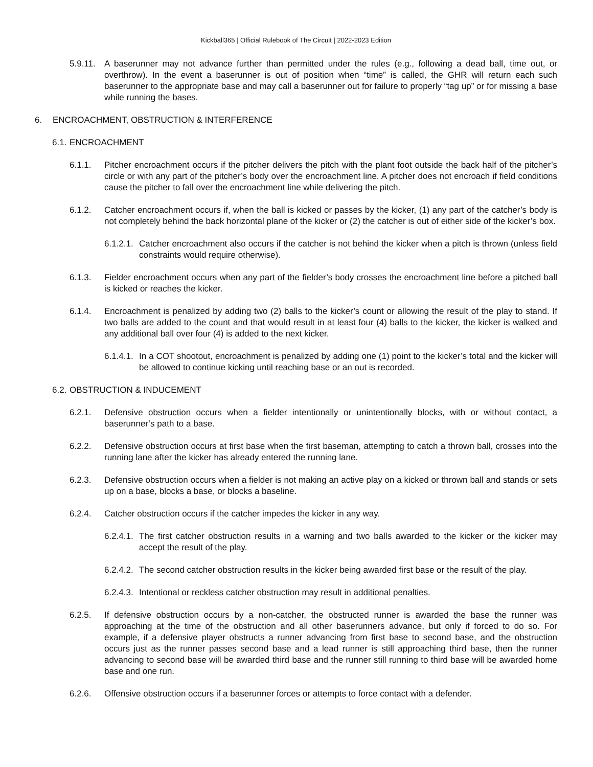Kickball365 | Official Rulebook of The Circuit | 2022-2023 Edition
5.9.11. A baserunner may not advance further than permitted under the rules (e.g., following a dead ball, time out, or overthrow). In the event a baserunner is out of position when “time” is called, the GHR will return each such baserunner to the appropriate base and may call a baserunner out for failure to properly “tag up” or for missing a base while running the bases.
6. ENCROACHMENT, OBSTRUCTION & INTERFERENCE
6.1. ENCROACHMENT
6.1.1. Pitcher encroachment occurs if the pitcher delivers the pitch with the plant foot outside the back half of the pitcher’s circle or with any part of the pitcher’s body over the encroachment line. A pitcher does not encroach if field conditions cause the pitcher to fall over the encroachment line while delivering the pitch.
6.1.2. Catcher encroachment occurs if, when the ball is kicked or passes by the kicker, (1) any part of the catcher’s body is not completely behind the back horizontal plane of the kicker or (2) the catcher is out of either side of the kicker’s box.
6.1.2.1. Catcher encroachment also occurs if the catcher is not behind the kicker when a pitch is thrown (unless field constraints would require otherwise).
6.1.3. Fielder encroachment occurs when any part of the fielder’s body crosses the encroachment line before a pitched ball is kicked or reaches the kicker.
6.1.4. Encroachment is penalized by adding two (2) balls to the kicker’s count or allowing the result of the play to stand. If two balls are added to the count and that would result in at least four (4) balls to the kicker, the kicker is walked and any additional ball over four (4) is added to the next kicker.
6.1.4.1. In a COT shootout, encroachment is penalized by adding one (1) point to the kicker’s total and the kicker will be allowed to continue kicking until reaching base or an out is recorded.
6.2. OBSTRUCTION & INDUCEMENT
6.2.1. Defensive obstruction occurs when a fielder intentionally or unintentionally blocks, with or without contact, a baserunner’s path to a base.
6.2.2. Defensive obstruction occurs at first base when the first baseman, attempting to catch a thrown ball, crosses into the running lane after the kicker has already entered the running lane.
6.2.3. Defensive obstruction occurs when a fielder is not making an active play on a kicked or thrown ball and stands or sets up on a base, blocks a base, or blocks a baseline.
6.2.4. Catcher obstruction occurs if the catcher impedes the kicker in any way.
6.2.4.1. The first catcher obstruction results in a warning and two balls awarded to the kicker or the kicker may accept the result of the play.
6.2.4.2. The second catcher obstruction results in the kicker being awarded first base or the result of the play.
6.2.4.3. Intentional or reckless catcher obstruction may result in additional penalties.
6.2.5. If defensive obstruction occurs by a non-catcher, the obstructed runner is awarded the base the runner was approaching at the time of the obstruction and all other baserunners advance, but only if forced to do so. For example, if a defensive player obstructs a runner advancing from first base to second base, and the obstruction occurs just as the runner passes second base and a lead runner is still approaching third base, then the runner advancing to second base will be awarded third base and the runner still running to third base will be awarded home base and one run.
6.2.6. Offensive obstruction occurs if a baserunner forces or attempts to force contact with a defender.